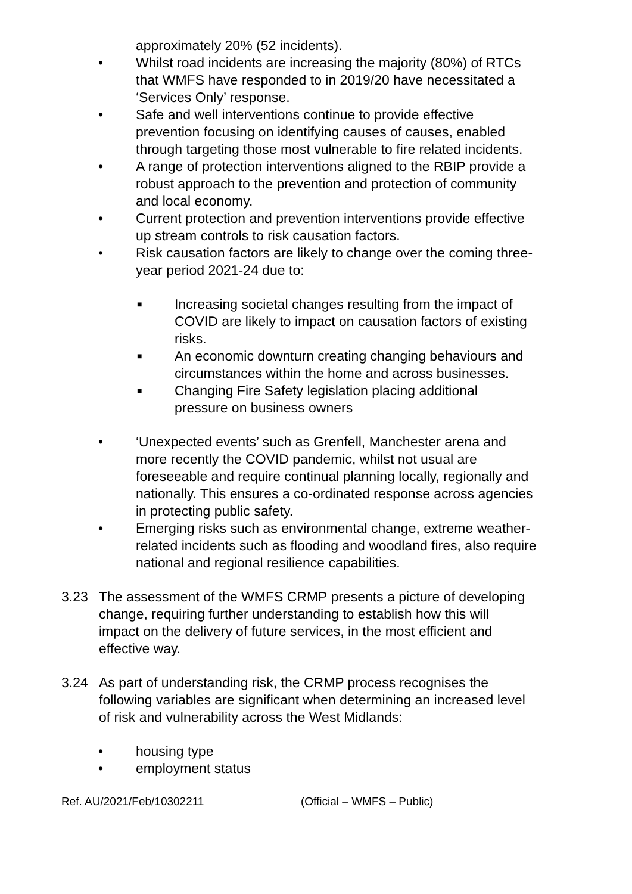approximately 20% (52 incidents).
• Whilst road incidents are increasing the majority (80%) of RTCs that WMFS have responded to in 2019/20 have necessitated a ‘Services Only’ response.
• Safe and well interventions continue to provide effective prevention focusing on identifying causes of causes, enabled through targeting those most vulnerable to fire related incidents.
• A range of protection interventions aligned to the RBIP provide a robust approach to the prevention and protection of community and local economy.
• Current protection and prevention interventions provide effective up stream controls to risk causation factors.
• Risk causation factors are likely to change over the coming three-year period 2021-24 due to:
■ Increasing societal changes resulting from the impact of COVID are likely to impact on causation factors of existing risks.
■ An economic downturn creating changing behaviours and circumstances within the home and across businesses.
■ Changing Fire Safety legislation placing additional pressure on business owners
• ‘Unexpected events’ such as Grenfell, Manchester arena and more recently the COVID pandemic, whilst not usual are foreseeable and require continual planning locally, regionally and nationally. This ensures a co-ordinated response across agencies in protecting public safety.
• Emerging risks such as environmental change, extreme weather-related incidents such as flooding and woodland fires, also require national and regional resilience capabilities.
3.23 The assessment of the WMFS CRMP presents a picture of developing change, requiring further understanding to establish how this will impact on the delivery of future services, in the most efficient and effective way.
3.24 As part of understanding risk, the CRMP process recognises the following variables are significant when determining an increased level of risk and vulnerability across the West Midlands:
• housing type
• employment status
Ref. AU/2021/Feb/10302211 (Official – WMFS – Public)